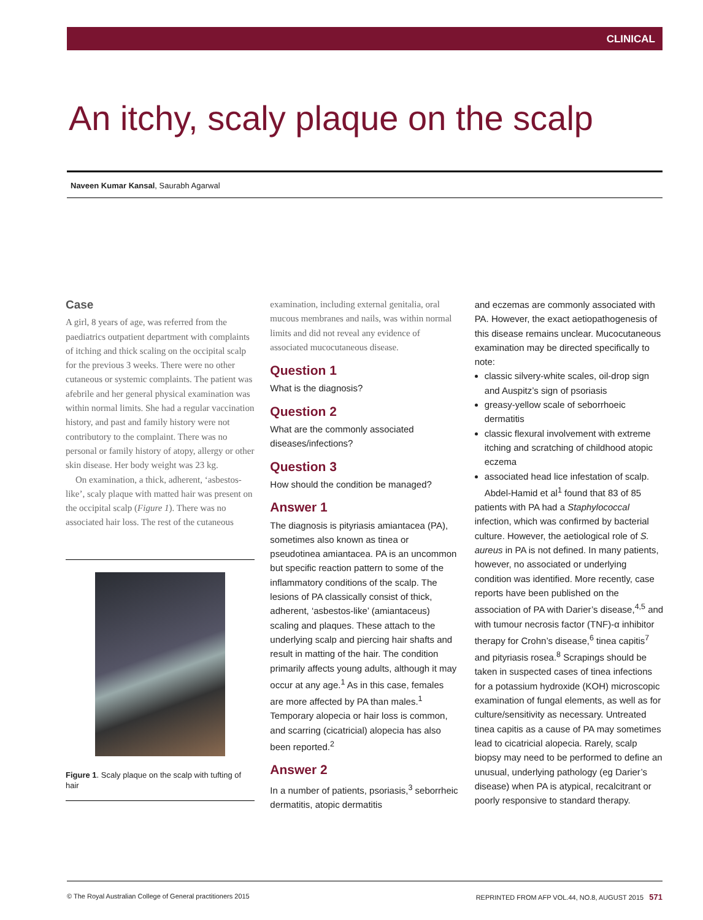CLINICAL
An itchy, scaly plaque on the scalp
Naveen Kumar Kansal, Saurabh Agarwal
Case
A girl, 8 years of age, was referred from the paediatrics outpatient department with complaints of itching and thick scaling on the occipital scalp for the previous 3 weeks. There were no other cutaneous or systemic complaints. The patient was afebrile and her general physical examination was within normal limits. She had a regular vaccination history, and past and family history were not contributory to the complaint. There was no personal or family history of atopy, allergy or other skin disease. Her body weight was 23 kg.
On examination, a thick, adherent, ‘asbestos-like’, scaly plaque with matted hair was present on the occipital scalp (Figure 1). There was no associated hair loss. The rest of the cutaneous
Figure 1. Scaly plaque on the scalp with tufting of hair
examination, including external genitalia, oral mucous membranes and nails, was within normal limits and did not reveal any evidence of associated mucocutaneous disease.
Question 1
What is the diagnosis?
Question 2
What are the commonly associated diseases/infections?
Question 3
How should the condition be managed?
Answer 1
The diagnosis is pityriasis amiantacea (PA), sometimes also known as tinea or pseudotinea amiantacea. PA is an uncommon but specific reaction pattern to some of the inflammatory conditions of the scalp. The lesions of PA classically consist of thick, adherent, ‘asbestos-like’ (amiantaceus) scaling and plaques. These attach to the underlying scalp and piercing hair shafts and result in matting of the hair. The condition primarily affects young adults, although it may occur at any age.<sup>1</sup> As in this case, females are more affected by PA than males.<sup>1</sup> Temporary alopecia or hair loss is common, and scarring (cicatricial) alopecia has also been reported.<sup>2</sup>
Answer 2
In a number of patients, psoriasis,<sup>3</sup> seborrheic dermatitis, atopic dermatitis
and eczemas are commonly associated with PA. However, the exact aetiopathogenesis of this disease remains unclear. Mucocutaneous examination may be directed specifically to note:
classic silvery-white scales, oil-drop sign and Auspitz’s sign of psoriasis
greasy-yellow scale of seborrhoeic dermatitis
classic flexural involvement with extreme itching and scratching of childhood atopic eczema
associated head lice infestation of scalp.
Abdel-Hamid et al<sup>1</sup> found that 83 of 85 patients with PA had a Staphylococcal infection, which was confirmed by bacterial culture. However, the aetiological role of S. aureus in PA is not defined. In many patients, however, no associated or underlying condition was identified. More recently, case reports have been published on the association of PA with Darier’s disease,<sup>4,5</sup> and with tumour necrosis factor (TNF)-α inhibitor therapy for Crohn’s disease,<sup>6</sup> tinea capitis<sup>7</sup> and pityriasis rosea.<sup>8</sup> Scrapings should be taken in suspected cases of tinea infections for a potassium hydroxide (KOH) microscopic examination of fungal elements, as well as for culture/sensitivity as necessary. Untreated tinea capitis as a cause of PA may sometimes lead to cicatricial alopecia. Rarely, scalp biopsy may need to be performed to define an unusual, underlying pathology (eg Darier’s disease) when PA is atypical, recalcitrant or poorly responsive to standard therapy.
© The Royal Australian College of General practitioners 2015 REPRINTED FROM AFP VOL.44, NO.8, AUGUST 2015 571